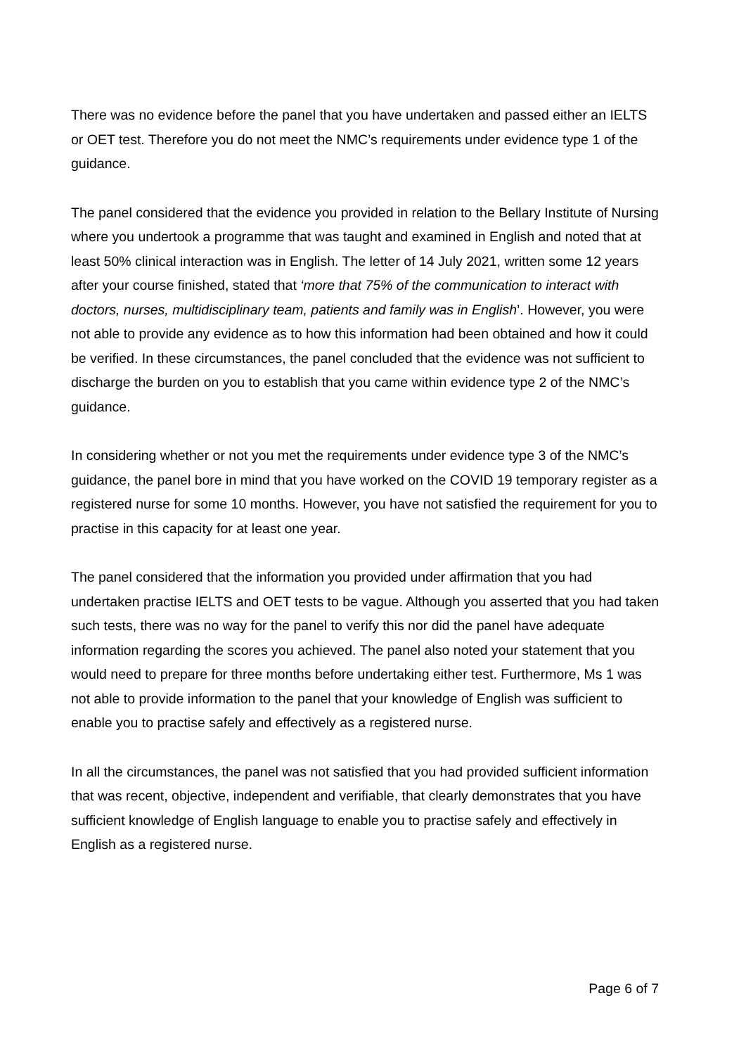There was no evidence before the panel that you have undertaken and passed either an IELTS or OET test. Therefore you do not meet the NMC’s requirements under evidence type 1 of the guidance.
The panel considered that the evidence you provided in relation to the Bellary Institute of Nursing where you undertook a programme that was taught and examined in English and noted that at least 50% clinical interaction was in English. The letter of 14 July 2021, written some 12 years after your course finished, stated that ‘more that 75% of the communication to interact with doctors, nurses, multidisciplinary team, patients and family was in English’. However, you were not able to provide any evidence as to how this information had been obtained and how it could be verified. In these circumstances, the panel concluded that the evidence was not sufficient to discharge the burden on you to establish that you came within evidence type 2 of the NMC’s guidance.
In considering whether or not you met the requirements under evidence type 3 of the NMC’s guidance, the panel bore in mind that you have worked on the COVID 19 temporary register as a registered nurse for some 10 months. However, you have not satisfied the requirement for you to practise in this capacity for at least one year.
The panel considered that the information you provided under affirmation that you had undertaken practise IELTS and OET tests to be vague. Although you asserted that you had taken such tests, there was no way for the panel to verify this nor did the panel have adequate information regarding the scores you achieved. The panel also noted your statement that you would need to prepare for three months before undertaking either test. Furthermore, Ms 1 was not able to provide information to the panel that your knowledge of English was sufficient to enable you to practise safely and effectively as a registered nurse.
In all the circumstances, the panel was not satisfied that you had provided sufficient information that was recent, objective, independent and verifiable, that clearly demonstrates that you have sufficient knowledge of English language to enable you to practise safely and effectively in English as a registered nurse.
Page 6 of 7